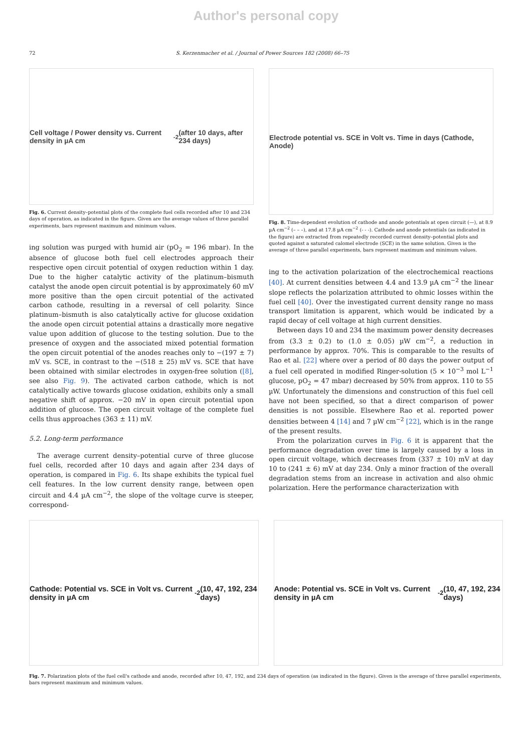Author's personal copy
72 S. Kerzenmacher et al. / Journal of Power Sources 182 (2008) 66–75
Cell voltage / Power density vs. Current density in µA cm<sup>-2</sup> (after 10 days, after 234 days)
Fig. 6. Current density–potential plots of the complete fuel cells recorded after 10 and 234 days of operation, as indicated in the figure. Given are the average values of three parallel experiments, bars represent maximum and minimum values.
ing solution was purged with humid air (pO<sub>2</sub> = 196 mbar). In the absence of glucose both fuel cell electrodes approach their respective open circuit potential of oxygen reduction within 1 day. Due to the higher catalytic activity of the platinum–bismuth catalyst the anode open circuit potential is by approximately 60 mV more positive than the open circuit potential of the activated carbon cathode, resulting in a reversal of cell polarity. Since platinum–bismuth is also catalytically active for glucose oxidation the anode open circuit potential attains a drastically more negative value upon addition of glucose to the testing solution. Due to the presence of oxygen and the associated mixed potential formation the open circuit potential of the anodes reaches only to −(197 ± 7) mV vs. SCE, in contrast to the −(518 ± 25) mV vs. SCE that have been obtained with similar electrodes in oxygen-free solution ([8], see also Fig. 9). The activated carbon cathode, which is not catalytically active towards glucose oxidation, exhibits only a small negative shift of approx. −20 mV in open circuit potential upon addition of glucose. The open circuit voltage of the complete fuel cells thus approaches (363 ± 11) mV.
5.2. Long-term performance
The average current density–potential curve of three glucose fuel cells, recorded after 10 days and again after 234 days of operation, is compared in Fig. 6. Its shape exhibits the typical fuel cell features. In the low current density range, between open circuit and 4.4 µA cm<sup>−2</sup>, the slope of the voltage curve is steeper, correspond-
Electrode potential vs. SCE in Volt vs. Time in days (Cathode, Anode)
Fig. 8. Time-dependent evolution of cathode and anode potentials at open circuit (—), at 8.9 µA cm<sup>−2</sup> (– – –), and at 17.8 µA cm<sup>−2</sup> (- - -). Cathode and anode potentials (as indicated in the figure) are extracted from repeatedly recorded current density–potential plots and quoted against a saturated calomel electrode (SCE) in the same solution. Given is the average of three parallel experiments, bars represent maximum and minimum values.
ing to the activation polarization of the electrochemical reactions [40]. At current densities between 4.4 and 13.9 µA cm<sup>−2</sup> the linear slope reflects the polarization attributed to ohmic losses within the fuel cell [40]. Over the investigated current density range no mass transport limitation is apparent, which would be indicated by a rapid decay of cell voltage at high current densities.
Between days 10 and 234 the maximum power density decreases from (3.3 ± 0.2) to (1.0 ± 0.05) µW cm<sup>−2</sup>, a reduction in performance by approx. 70%. This is comparable to the results of Rao et al. [22] where over a period of 80 days the power output of a fuel cell operated in modified Ringer-solution (5 × 10<sup>−3</sup> mol L<sup>−1</sup> glucose, pO<sub>2</sub> = 47 mbar) decreased by 50% from approx. 110 to 55 µW. Unfortunately the dimensions and construction of this fuel cell have not been specified, so that a direct comparison of power densities is not possible. Elsewhere Rao et al. reported power densities between 4 [14] and 7 µW cm<sup>−2</sup> [22], which is in the range of the present results.
From the polarization curves in Fig. 6 it is apparent that the performance degradation over time is largely caused by a loss in open circuit voltage, which decreases from (337 ± 10) mV at day 10 to (241 ± 6) mV at day 234. Only a minor fraction of the overall degradation stems from an increase in activation and also ohmic polarization. Here the performance characterization with
Cathode: Potential vs. SCE in Volt vs. Current density in µA cm<sup>-2</sup> (10, 47, 192, 234 days)
Anode: Potential vs. SCE in Volt vs. Current density in µA cm<sup>-2</sup> (10, 47, 192, 234 days)
Fig. 7. Polarization plots of the fuel cell's cathode and anode, recorded after 10, 47, 192, and 234 days of operation (as indicated in the figure). Given is the average of three parallel experiments, bars represent maximum and minimum values.